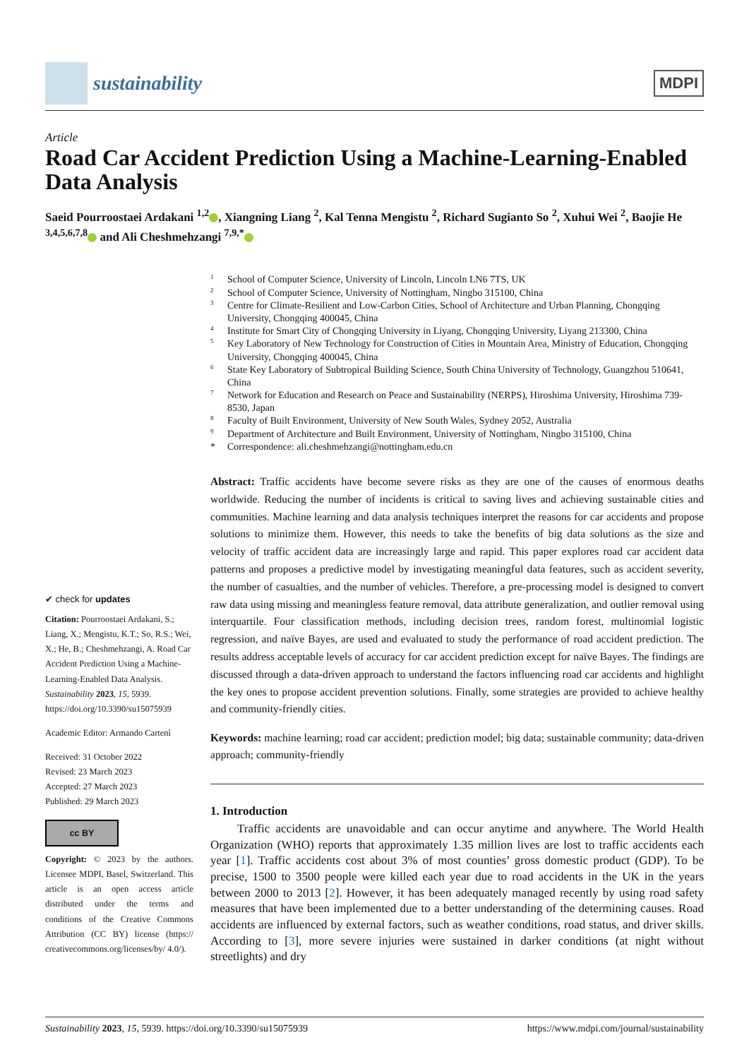sustainability
MDPI
Article
Road Car Accident Prediction Using a Machine-Learning-Enabled Data Analysis
Saeid Pourroostaei Ardakani <sup>1,2</sup> , Xiangning Liang <sup>2</sup>, Kal Tenna Mengistu <sup>2</sup>, Richard Sugianto So <sup>2</sup>, Xuhui Wei <sup>2</sup>, Baojie He <sup>3,4,5,6,7,8</sup> and Ali Cheshmehzangi <sup>7,9,*</sup>
✔ check for updates
Citation: Pourroostaei Ardakani, S.; Liang, X.; Mengistu, K.T.; So, R.S.; Wei, X.; He, B.; Cheshmehzangi, A. Road Car Accident Prediction Using a Machine-Learning-Enabled Data Analysis. Sustainability 2023, 15, 5939. https://doi.org/10.3390/su15075939
Academic Editor: Armando Cartenì
Received: 31 October 2022
Revised: 23 March 2023
Accepted: 27 March 2023
Published: 29 March 2023
cc BY
Copyright: © 2023 by the authors. Licensee MDPI, Basel, Switzerland. This article is an open access article distributed under the terms and conditions of the Creative Commons Attribution (CC BY) license (https:// creativecommons.org/licenses/by/ 4.0/).
<sup>1</sup> School of Computer Science, University of Lincoln, Lincoln LN6 7TS, UK <sup>2</sup> School of Computer Science, University of Nottingham, Ningbo 315100, China <sup>3</sup> Centre for Climate-Resilient and Low-Carbon Cities, School of Architecture and Urban Planning, Chongqing University, Chongqing 400045, China <sup>4</sup> Institute for Smart City of Chongqing University in Liyang, Chongqing University, Liyang 213300, China <sup>5</sup> Key Laboratory of New Technology for Construction of Cities in Mountain Area, Ministry of Education, Chongqing University, Chongqing 400045, China <sup>6</sup> State Key Laboratory of Subtropical Building Science, South China University of Technology, Guangzhou 510641, China <sup>7</sup> Network for Education and Research on Peace and Sustainability (NERPS), Hiroshima University, Hiroshima 739-8530, Japan <sup>8</sup> Faculty of Built Environment, University of New South Wales, Sydney 2052, Australia <sup>9</sup> Department of Architecture and Built Environment, University of Nottingham, Ningbo 315100, China * Correspondence: ali.cheshmehzangi@nottingham.edu.cn
Abstract: Traffic accidents have become severe risks as they are one of the causes of enormous deaths worldwide. Reducing the number of incidents is critical to saving lives and achieving sustainable cities and communities. Machine learning and data analysis techniques interpret the reasons for car accidents and propose solutions to minimize them. However, this needs to take the benefits of big data solutions as the size and velocity of traffic accident data are increasingly large and rapid. This paper explores road car accident data patterns and proposes a predictive model by investigating meaningful data features, such as accident severity, the number of casualties, and the number of vehicles. Therefore, a pre-processing model is designed to convert raw data using missing and meaningless feature removal, data attribute generalization, and outlier removal using interquartile. Four classification methods, including decision trees, random forest, multinomial logistic regression, and naïve Bayes, are used and evaluated to study the performance of road accident prediction. The results address acceptable levels of accuracy for car accident prediction except for naïve Bayes. The findings are discussed through a data-driven approach to understand the factors influencing road car accidents and highlight the key ones to propose accident prevention solutions. Finally, some strategies are provided to achieve healthy and community-friendly cities.
Keywords: machine learning; road car accident; prediction model; big data; sustainable community; data-driven approach; community-friendly
1. Introduction
Traffic accidents are unavoidable and can occur anytime and anywhere. The World Health Organization (WHO) reports that approximately 1.35 million lives are lost to traffic accidents each year [1]. Traffic accidents cost about 3% of most counties’ gross domestic product (GDP). To be precise, 1500 to 3500 people were killed each year due to road accidents in the UK in the years between 2000 to 2013 [2]. However, it has been adequately managed recently by using road safety measures that have been implemented due to a better understanding of the determining causes. Road accidents are influenced by external factors, such as weather conditions, road status, and driver skills. According to [3], more severe injuries were sustained in darker conditions (at night without streetlights) and dry
Sustainability 2023, 15, 5939. https://doi.org/10.3390/su15075939 https://www.mdpi.com/journal/sustainability